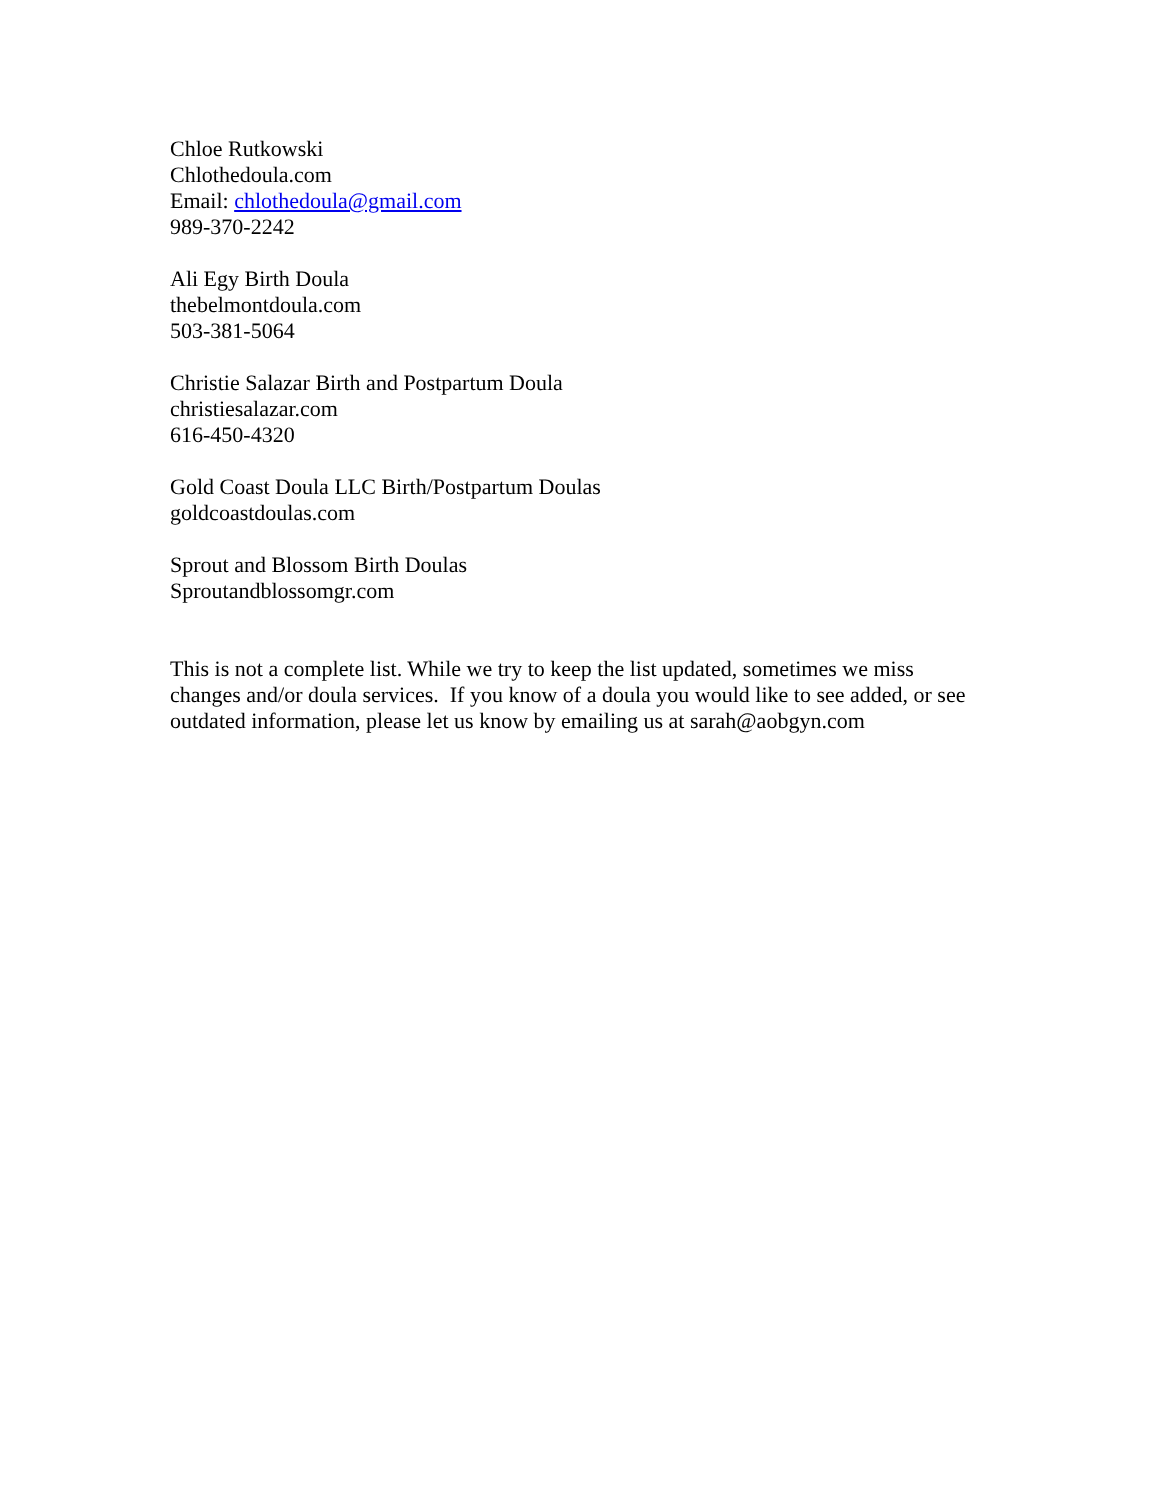Chloe Rutkowski
Chlothedoula.com
Email: chlothedoula@gmail.com
989-370-2242
Ali Egy Birth Doula
thebelmontdoula.com
503-381-5064
Christie Salazar Birth and Postpartum Doula
christiesalazar.com
616-450-4320
Gold Coast Doula LLC Birth/Postpartum Doulas
goldcoastdoulas.com
Sprout and Blossom Birth Doulas
Sproutandblossomgr.com
This is not a complete list. While we try to keep the list updated, sometimes we miss changes and/or doula services. If you know of a doula you would like to see added, or see outdated information, please let us know by emailing us at sarah@aobgyn.com